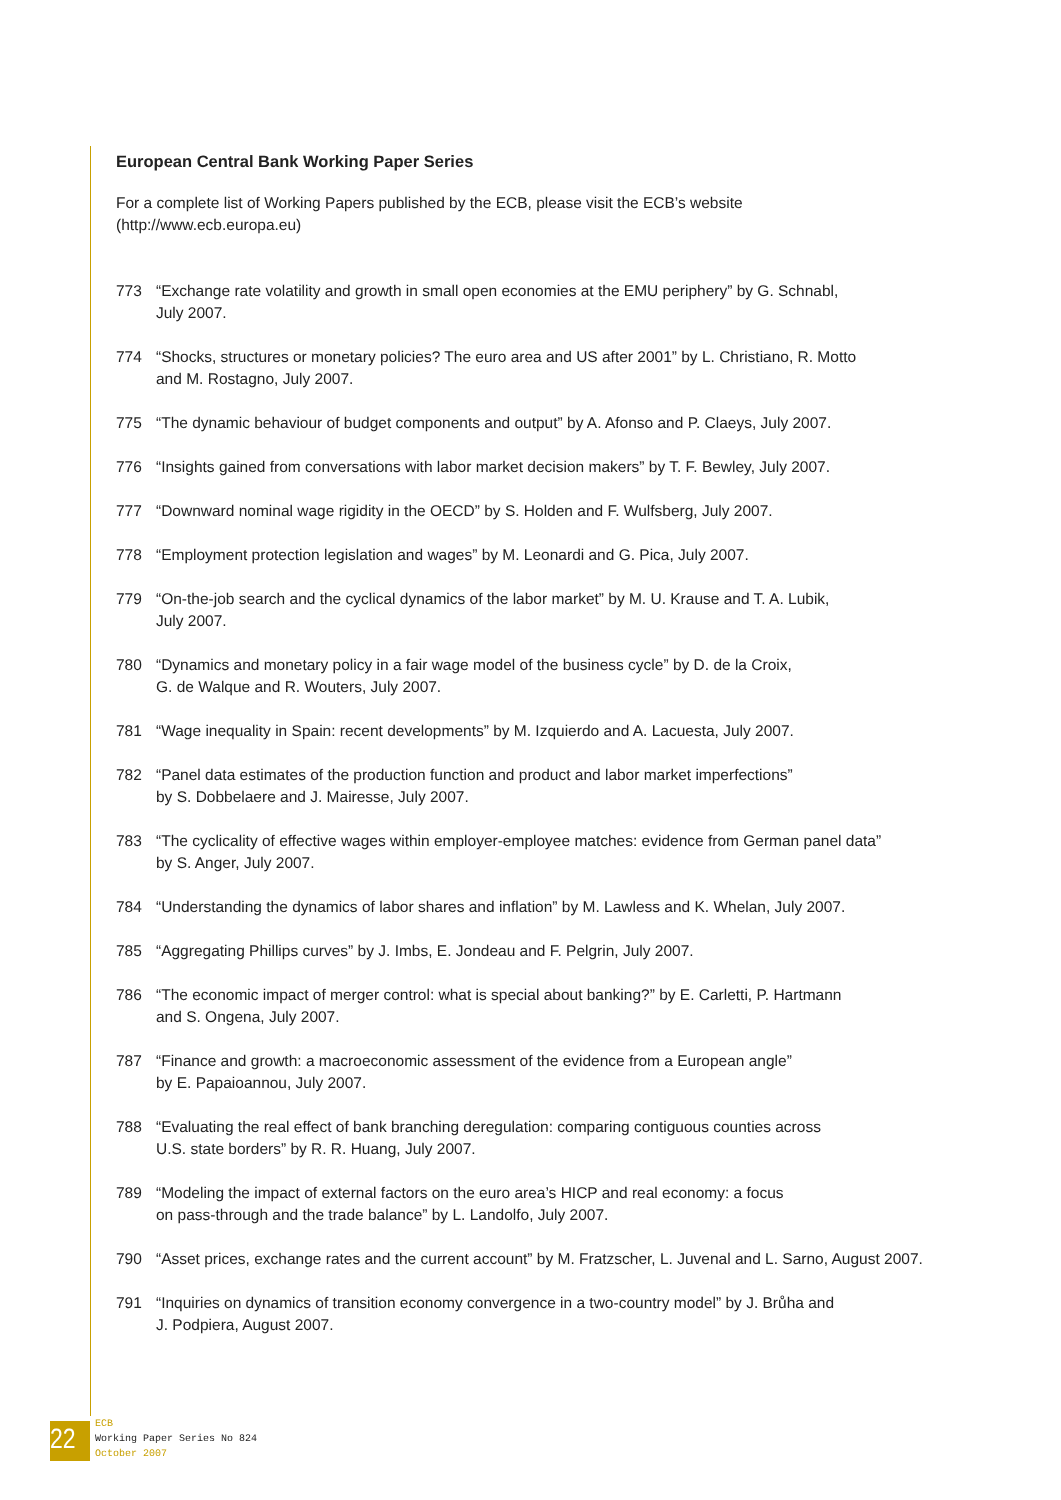European Central Bank Working Paper Series
For a complete list of Working Papers published by the ECB, please visit the ECB’s website
(http://www.ecb.europa.eu)
773 “Exchange rate volatility and growth in small open economies at the EMU periphery” by G. Schnabl,
July 2007.
774 “Shocks, structures or monetary policies? The euro area and US after 2001” by L. Christiano, R. Motto
and M. Rostagno, July 2007.
775 “The dynamic behaviour of budget components and output” by A. Afonso and P. Claeys, July 2007.
776 “Insights gained from conversations with labor market decision makers” by T. F. Bewley, July 2007.
777 “Downward nominal wage rigidity in the OECD” by S. Holden and F. Wulfsberg, July 2007.
778 “Employment protection legislation and wages” by M. Leonardi and G. Pica, July 2007.
779 “On-the-job search and the cyclical dynamics of the labor market” by M. U. Krause and T. A. Lubik,
July 2007.
780 “Dynamics and monetary policy in a fair wage model of the business cycle” by D. de la Croix,
G. de Walque and R. Wouters, July 2007.
781 “Wage inequality in Spain: recent developments” by M. Izquierdo and A. Lacuesta, July 2007.
782 “Panel data estimates of the production function and product and labor market imperfections”
by S. Dobbelaere and J. Mairesse, July 2007.
783 “The cyclicality of effective wages within employer-employee matches: evidence from German panel data”
by S. Anger, July 2007.
784 “Understanding the dynamics of labor shares and inflation” by M. Lawless and K. Whelan, July 2007.
785 “Aggregating Phillips curves” by J. Imbs, E. Jondeau and F. Pelgrin, July 2007.
786 “The economic impact of merger control: what is special about banking?” by E. Carletti, P. Hartmann
and S. Ongena, July 2007.
787 “Finance and growth: a macroeconomic assessment of the evidence from a European angle”
by E. Papaioannou, July 2007.
788 “Evaluating the real effect of bank branching deregulation: comparing contiguous counties across
U.S. state borders” by R. R. Huang, July 2007.
789 “Modeling the impact of external factors on the euro area’s HICP and real economy: a focus
on pass-through and the trade balance” by L. Landolfo, July 2007.
790 “Asset prices, exchange rates and the current account” by M. Fratzscher, L. Juvenal and L. Sarno, August 2007.
791 “Inquiries on dynamics of transition economy convergence in a two-country model” by J. Brůha and
J. Podpiera, August 2007.
22
ECB
Working Paper Series No 824
October 2007